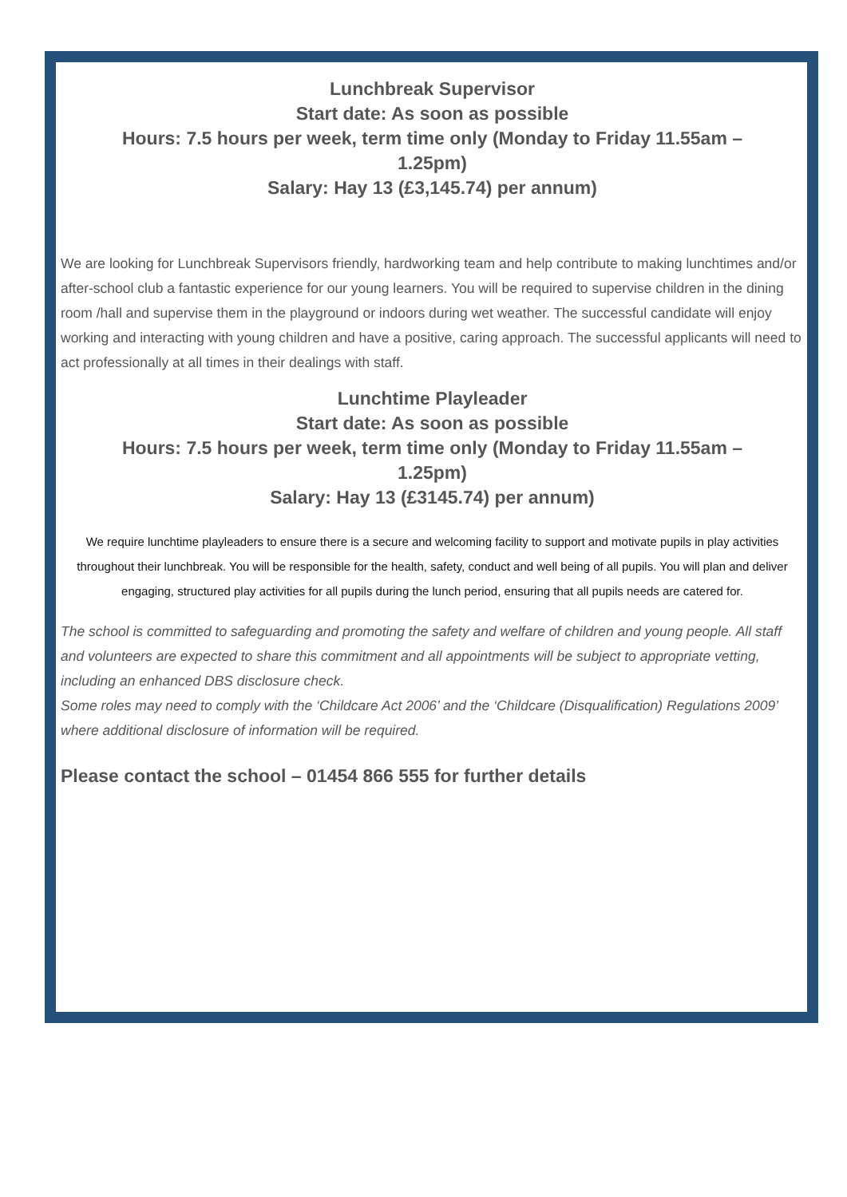Lunchbreak Supervisor
Start date: As soon as possible
Hours: 7.5 hours per week, term time only (Monday to Friday 11.55am –
1.25pm)
Salary: Hay 13 (£3,145.74) per annum)
We are looking for Lunchbreak Supervisors friendly, hardworking team and help contribute to making lunchtimes and/or after-school club a fantastic experience for our young learners. You will be required to supervise children in the dining room /hall and supervise them in the playground or indoors during wet weather. The successful candidate will enjoy working and interacting with young children and have a positive, caring approach. The successful applicants will need to act professionally at all times in their dealings with staff.
Lunchtime Playleader
Start date: As soon as possible
Hours: 7.5 hours per week, term time only (Monday to Friday 11.55am –
1.25pm)
Salary: Hay 13 (£3145.74) per annum)
We require lunchtime playleaders to ensure there is a secure and welcoming facility to support and motivate pupils in play activities throughout their lunchbreak. You will be responsible for the health, safety, conduct and well being of all pupils. You will plan and deliver engaging, structured play activities for all pupils during the lunch period, ensuring that all pupils needs are catered for.
The school is committed to safeguarding and promoting the safety and welfare of children and young people. All staff and volunteers are expected to share this commitment and all appointments will be subject to appropriate vetting, including an enhanced DBS disclosure check.
Some roles may need to comply with the ‘Childcare Act 2006’ and the ‘Childcare (Disqualification) Regulations 2009’ where additional disclosure of information will be required.
Please contact the school – 01454 866 555 for further details